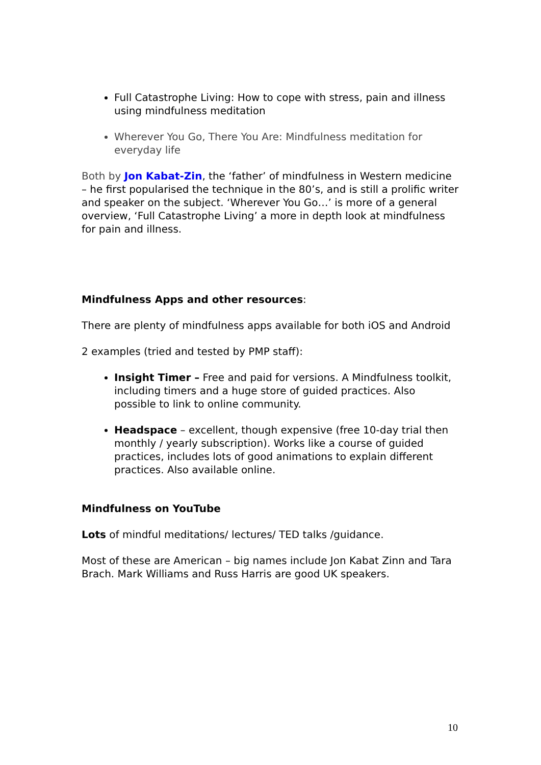Full Catastrophe Living: How to cope with stress, pain and illness using mindfulness meditation
Wherever You Go, There You Are: Mindfulness meditation for everyday life
Both by Jon Kabat-Zin, the ‘father’ of mindfulness in Western medicine – he first popularised the technique in the 80’s, and is still a prolific writer and speaker on the subject. ‘Wherever You Go…’ is more of a general overview, ‘Full Catastrophe Living’ a more in depth look at mindfulness for pain and illness.
Mindfulness Apps and other resources:
There are plenty of mindfulness apps available for both iOS and Android
2 examples (tried and tested by PMP staff):
Insight Timer – Free and paid for versions. A Mindfulness toolkit, including timers and a huge store of guided practices. Also possible to link to online community.
Headspace – excellent, though expensive (free 10-day trial then monthly / yearly subscription). Works like a course of guided practices, includes lots of good animations to explain different practices. Also available online.
Mindfulness on YouTube
Lots of mindful meditations/ lectures/ TED talks /guidance.
Most of these are American – big names include Jon Kabat Zinn and Tara Brach. Mark Williams and Russ Harris are good UK speakers.
10